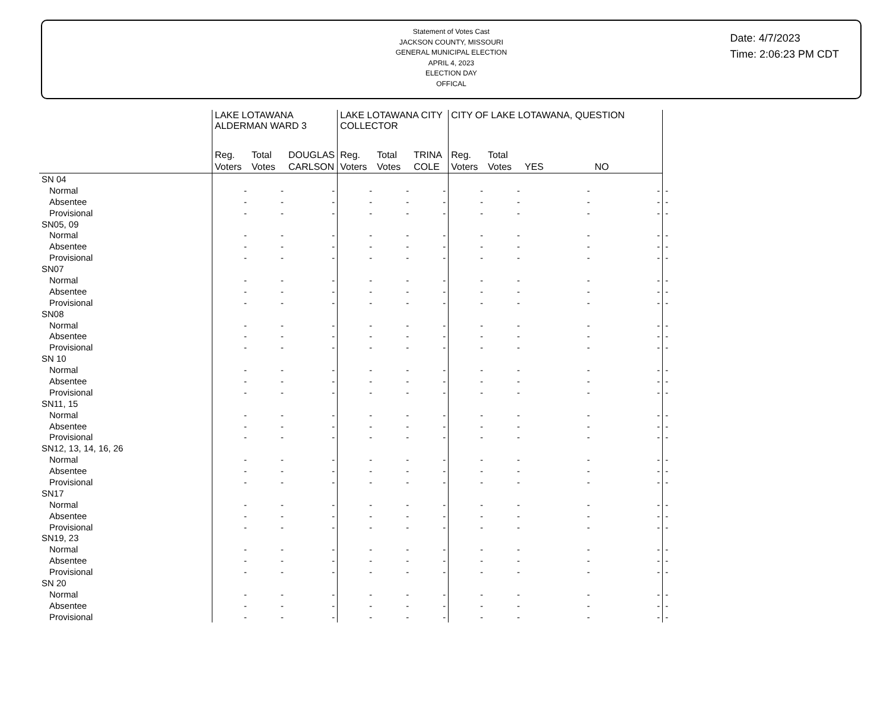Statement of Votes Cast
JACKSON COUNTY, MISSOURI
GENERAL MUNICIPAL ELECTION
APRIL 4, 2023
ELECTION DAY
OFFICAL
Date: 4/7/2023
Time: 2:06:23 PM CDT
| | LAKE LOTAWANA ALDERMAN WARD 3 | | | LAKE LOTAWANA CITY COLLECTOR | | | CITY OF LAKE LOTAWANA, QUESTION | | | | |
| --- | --- | --- | --- | --- | --- | --- | --- | --- | --- | --- | --- |
| | Reg. Voters | Total Votes | DOUGLAS CARLSON | Reg. Voters | Total Votes | TRINA COLE | Reg. Voters | Total Votes | YES | NO | |
| SN 04 | | | | | | | | | | | |
| Normal | - | - | - | - | - | - | - | - | - | - | - |
| Absentee | - | - | - | - | - | - | - | - | - | - | - |
| Provisional | - | - | - | - | - | - | - | - | - | - | - |
| SN05, 09 | | | | | | | | | | | |
| Normal | - | - | - | - | - | - | - | - | - | - | - |
| Absentee | - | - | - | - | - | - | - | - | - | - | - |
| Provisional | - | - | - | - | - | - | - | - | - | - | - |
| SN07 | | | | | | | | | | | |
| Normal | - | - | - | - | - | - | - | - | - | - | - |
| Absentee | - | - | - | - | - | - | - | - | - | - | - |
| Provisional | - | - | - | - | - | - | - | - | - | - | - |
| SN08 | | | | | | | | | | | |
| Normal | - | - | - | - | - | - | - | - | - | - | - |
| Absentee | - | - | - | - | - | - | - | - | - | - | - |
| Provisional | - | - | - | - | - | - | - | - | - | - | - |
| SN 10 | | | | | | | | | | | |
| Normal | - | - | - | - | - | - | - | - | - | - | - |
| Absentee | - | - | - | - | - | - | - | - | - | - | - |
| Provisional | - | - | - | - | - | - | - | - | - | - | - |
| SN11, 15 | | | | | | | | | | | |
| Normal | - | - | - | - | - | - | - | - | - | - | - |
| Absentee | - | - | - | - | - | - | - | - | - | - | - |
| Provisional | - | - | - | - | - | - | - | - | - | - | - |
| SN12, 13, 14, 16, 26 | | | | | | | | | | | |
| Normal | - | - | - | - | - | - | - | - | - | - | - |
| Absentee | - | - | - | - | - | - | - | - | - | - | - |
| Provisional | - | - | - | - | - | - | - | - | - | - | - |
| SN17 | | | | | | | | | | | |
| Normal | - | - | - | - | - | - | - | - | - | - | - |
| Absentee | - | - | - | - | - | - | - | - | - | - | - |
| Provisional | - | - | - | - | - | - | - | - | - | - | - |
| SN19, 23 | | | | | | | | | | | |
| Normal | - | - | - | - | - | - | - | - | - | - | - |
| Absentee | - | - | - | - | - | - | - | - | - | - | - |
| Provisional | - | - | - | - | - | - | - | - | - | - | - |
| SN 20 | | | | | | | | | | | |
| Normal | - | - | - | - | - | - | - | - | - | - | - |
| Absentee | - | - | - | - | - | - | - | - | - | - | - |
| Provisional | - | - | - | - | - | - | - | - | - | - | - |